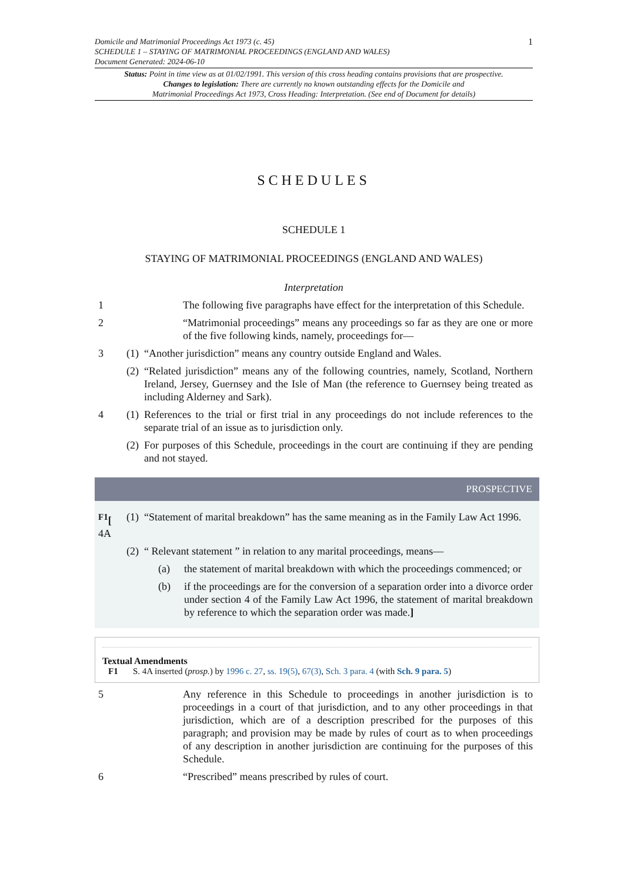Domicile and Matrimonial Proceedings Act 1973 (c. 45)
SCHEDULE 1 – STAYING OF MATRIMONIAL PROCEEDINGS (ENGLAND AND WALES)
Document Generated: 2024-06-10
1
Status: Point in time view as at 01/02/1991. This version of this cross heading contains provisions that are prospective.
Changes to legislation: There are currently no known outstanding effects for the Domicile and
Matrimonial Proceedings Act 1973, Cross Heading: Interpretation. (See end of Document for details)
SCHEDULES
SCHEDULE 1
STAYING OF MATRIMONIAL PROCEEDINGS (ENGLAND AND WALES)
Interpretation
1 The following five paragraphs have effect for the interpretation of this Schedule.
2 “Matrimonial proceedings” means any proceedings so far as they are one or more of the five following kinds, namely, proceedings for—
3 (1)
“Another jurisdiction” means any country outside England and Wales.
(2)
“Related jurisdiction” means any of the following countries, namely, Scotland, Northern Ireland, Jersey, Guernsey and the Isle of Man (the reference to Guernsey being treated as including Alderney and Sark).
4 (1)
References to the trial or first trial in any proceedings do not include references to the separate trial of an issue as to jurisdiction only.
(2)
For purposes of this Schedule, proceedings in the court are continuing if they are pending and not stayed.
PROSPECTIVE
<sup>F1</sup>[ 4A
(1)
“Statement of marital breakdown” has the same meaning as in the Family Law Act 1996.
(2)
“ Relevant statement ” in relation to any marital proceedings, means—
(a) the statement of marital breakdown with which the proceedings commenced; or
(b) if the proceedings are for the conversion of a separation order into a divorce order under section 4 of the Family Law Act 1996, the statement of marital breakdown by reference to which the separation order was made.]
Textual Amendments
F1 S. 4A inserted (prosp.) by 1996 c. 27, ss. 19(5), 67(3), Sch. 3 para. 4 (with Sch. 9 para. 5)
5 Any reference in this Schedule to proceedings in another jurisdiction is to proceedings in a court of that jurisdiction, and to any other proceedings in that jurisdiction, which are of a description prescribed for the purposes of this paragraph; and provision may be made by rules of court as to when proceedings of any description in another jurisdiction are continuing for the purposes of this Schedule.
6 “Prescribed” means prescribed by rules of court.